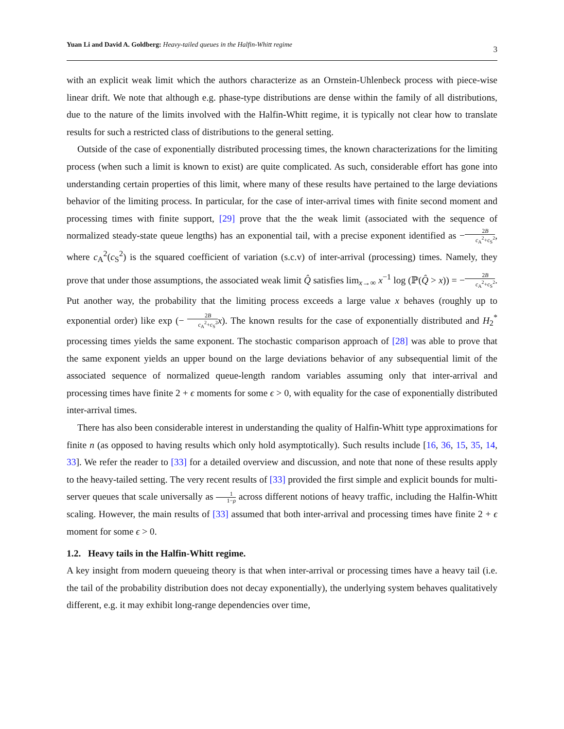Yuan Li and David A. Goldberg: Heavy-tailed queues in the Halfin-Whitt regime
3
with an explicit weak limit which the authors characterize as an Ornstein-Uhlenbeck process with piece-wise linear drift. We note that although e.g. phase-type distributions are dense within the family of all distributions, due to the nature of the limits involved with the Halfin-Whitt regime, it is typically not clear how to translate results for such a restricted class of distributions to the general setting.
Outside of the case of exponentially distributed processing times, the known characterizations for the limiting process (when such a limit is known to exist) are quite complicated. As such, considerable effort has gone into understanding certain properties of this limit, where many of these results have pertained to the large deviations behavior of the limiting process. In particular, for the case of inter-arrival times with finite second moment and processing times with finite support, [29] prove that the the weak limit (associated with the sequence of normalized steady-state queue lengths) has an exponential tail, with a precise exponent identified as −2B c<sub>A</sub><sup>2</sup>+c<sub>S</sub><sup>2</sup>, where c<sub>A</sub><sup>2</sup>(c<sub>S</sub><sup>2</sup>) is the squared coefficient of variation (s.c.v) of inter-arrival (processing) times. Namely, they prove that under those assumptions, the associated weak limit Q̂ satisfies lim<sub>x→∞</sub> x<sup>−1</sup> log (ℙ(Q̂ > x)) = −2B c<sub>A</sub><sup>2</sup>+c<sub>S</sub><sup>2</sup>. Put another way, the probability that the limiting process exceeds a large value x behaves (roughly up to exponential order) like exp (− 2B c<sub>A</sub><sup>2</sup>+c<sub>S</sub><sup>2</sup> x). The known results for the case of exponentially distributed and H<sub>2</sub><sup>*</sup> processing times yields the same exponent. The stochastic comparison approach of [28] was able to prove that the same exponent yields an upper bound on the large deviations behavior of any subsequential limit of the associated sequence of normalized queue-length random variables assuming only that inter-arrival and processing times have finite 2 + ϵ moments for some ϵ > 0, with equality for the case of exponentially distributed inter-arrival times.
There has also been considerable interest in understanding the quality of Halfin-Whitt type approximations for finite n (as opposed to having results which only hold asymptotically). Such results include [16, 36, 15, 35, 14, 33]. We refer the reader to [33] for a detailed overview and discussion, and note that none of these results apply to the heavy-tailed setting. The very recent results of [33] provided the first simple and explicit bounds for multi-server queues that scale universally as 1 1−ρ across different notions of heavy traffic, including the Halfin-Whitt scaling. However, the main results of [33] assumed that both inter-arrival and processing times have finite 2 + ϵ moment for some ϵ > 0.
1.2. Heavy tails in the Halfin-Whitt regime.
A key insight from modern queueing theory is that when inter-arrival or processing times have a heavy tail (i.e. the tail of the probability distribution does not decay exponentially), the underlying system behaves qualitatively different, e.g. it may exhibit long-range dependencies over time,